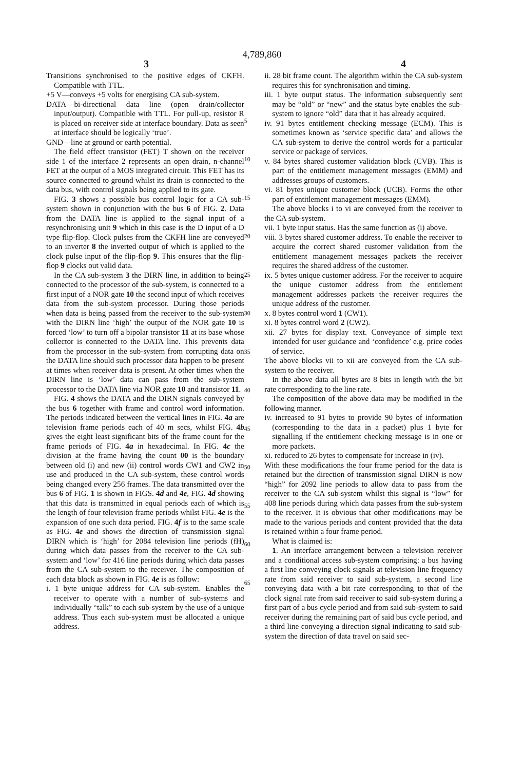4,789,860
3 4
Transitions synchronised to the positive edges of CKFH. Compatible with TTL.
+5 V—conveys +5 volts for energising CA sub-system.
DATA—bi-directional data line (open drain/collector input/output). Compatible with TTL. For pull-up, resistor R is placed on receiver side at interface boundary. Data as seen at interface should be logically ‘true’.
GND—line at ground or earth potential.
The field effect transistor (FET) T shown on the receiver side 1 of the interface 2 represents an open drain, n-channel FET at the output of a MOS integrated circuit. This FET has its source connected to ground whilst its drain is connected to the data bus, with control signals being applied to its gate.
FIG. 3 shows a possible bus control logic for a CA sub-system shown in conjunction with the bus 6 of FIG. 2. Data from the DATA line is applied to the signal input of a resynchronising unit 9 which in this case is the D input of a D type flip-flop. Clock pulses from the CKFH line are conveyed to an inverter 8 the inverted output of which is applied to the clock pulse input of the flip-flop 9. This ensures that the flip-flop 9 clocks out valid data.
In the CA sub-system 3 the DIRN line, in addition to being connected to the processor of the sub-system, is connected to a first input of a NOR gate 10 the second input of which receives data from the sub-system processor. During those periods when data is being passed from the receiver to the sub-system with the DIRN line ‘high’ the output of the NOR gate 10 is forced ‘low’ to turn off a bipolar transistor 11 at its base whose collector is connected to the DATA line. This prevents data from the processor in the sub-system from corrupting data on the DATA line should such processor data happen to be present at times when receiver data is present. At other times when the DIRN line is ‘low’ data can pass from the sub-system processor to the DATA line via NOR gate 10 and transistor 11.
FIG. 4 shows the DATA and the DIRN signals conveyed by the bus 6 together with frame and control word information. The periods indicated between the vertical lines in FIG. 4a are television frame periods each of 40 m secs, whilst FIG. 4b gives the eight least significant bits of the frame count for the frame periods of FIG. 4a in hexadecimal. In FIG. 4c the division at the frame having the count 00 is the boundary between old (i) and new (ii) control words CW1 and CW2 in use and produced in the CA sub-system, these control words being changed every 256 frames. The data transmitted over the bus 6 of FIG. 1 is shown in FIGS. 4d and 4e, FIG. 4d showing that this data is transmitted in equal periods each of which is the length of four television frame periods whilst FIG. 4e is the expansion of one such data period. FIG. 4f is to the same scale as FIG. 4e and shows the direction of transmission signal DIRN which is ‘high’ for 2084 television line periods (fH) during which data passes from the receiver to the CA sub-system and ‘low’ for 416 line periods during which data passes from the CA sub-system to the receiver. The composition of each data block as shown in FIG. 4e is as follow:
i. 1 byte unique address for CA sub-system. Enables the receiver to operate with a number of sub-systems and individually “talk” to each sub-system by the use of a unique address. Thus each sub-system must be allocated a unique address.
5
10
15
20
25
30
35
40
45
50
55
60
65
ii. 28 bit frame count. The algorithm within the CA sub-system requires this for synchronisation and timing.
iii. 1 byte output status. The information subsequently sent may be “old” or “new” and the status byte enables the sub-system to ignore “old” data that it has already acquired.
iv. 91 bytes entitlement checking message (ECM). This is sometimes known as ‘service specific data’ and allows the CA sub-system to derive the control words for a particular service or package of services.
v. 84 bytes shared customer validation block (CVB). This is part of the entitlement management messages (EMM) and addresses groups of customers.
vi. 81 bytes unique customer block (UCB). Forms the other part of entitlement management messages (EMM).
The above blocks i to vi are conveyed from the receiver to the CA sub-system.
vii. 1 byte input status. Has the same function as (i) above.
viii. 3 bytes shared customer address. To enable the receiver to acquire the correct shared customer validation from the entitlement management messages packets the receiver requires the shared address of the customer.
ix. 5 bytes unique customer address. For the receiver to acquire the unique customer address from the entitlement management addresses packets the receiver requires the unique address of the customer.
x. 8 bytes control word 1 (CW1).
xi. 8 bytes control word 2 (CW2).
xii. 27 bytes for display text. Conveyance of simple text intended for user guidance and ‘confidence’ e.g. price codes of service.
The above blocks vii to xii are conveyed from the CA sub-system to the receiver.
In the above data all bytes are 8 bits in length with the bit rate corresponding to the line rate.
The composition of the above data may be modified in the following manner.
iv. increased to 91 bytes to provide 90 bytes of information (corresponding to the data in a packet) plus 1 byte for signalling if the entitlement checking message is in one or more packets.
xi. reduced to 26 bytes to compensate for increase in (iv).
With these modifications the four frame period for the data is retained but the direction of transmission signal DIRN is now “high” for 2092 line periods to allow data to pass from the receiver to the CA sub-system whilst this signal is “low” for 408 line periods during which data passes from the sub-system to the receiver. It is obvious that other modifications may be made to the various periods and content provided that the data is retained within a four frame period.
What is claimed is:
1. An interface arrangement between a television receiver and a conditional access sub-system comprising: a bus having a first line conveying clock signals at television line frequency rate from said receiver to said sub-system, a second line conveying data with a bit rate corresponding to that of the clock signal rate from said receiver to said sub-system during a first part of a bus cycle period and from said sub-system to said receiver during the remaining part of said bus cycle period, and a third line conveying a direction signal indicating to said sub-system the direction of data travel on said sec-